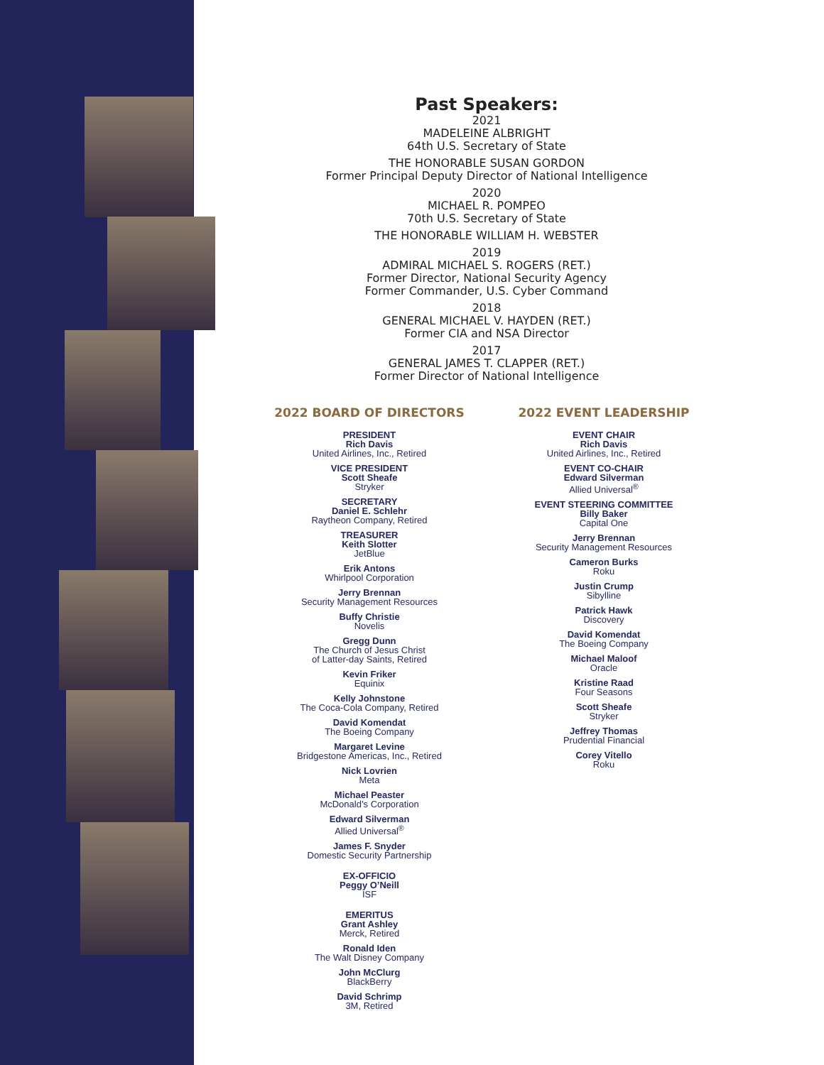Past Speakers:
2021
MADELEINE ALBRIGHT
64th U.S. Secretary of State
THE HONORABLE SUSAN GORDON
Former Principal Deputy Director of National Intelligence
2020
MICHAEL R. POMPEO
70th U.S. Secretary of State
THE HONORABLE WILLIAM H. WEBSTER
2019
ADMIRAL MICHAEL S. ROGERS (RET.)
Former Director, National Security Agency
Former Commander, U.S. Cyber Command
2018
GENERAL MICHAEL V. HAYDEN (RET.)
Former CIA and NSA Director
2017
GENERAL JAMES T. CLAPPER (RET.)
Former Director of National Intelligence
2022 BOARD OF DIRECTORS
PRESIDENT
Rich Davis
United Airlines, Inc., Retired
VICE PRESIDENT
Scott Sheafe
Stryker
SECRETARY
Daniel E. Schlehr
Raytheon Company, Retired
TREASURER
Keith Slotter
JetBlue
Erik Antons
Whirlpool Corporation
Jerry Brennan
Security Management Resources
Buffy Christie
Novelis
Gregg Dunn
The Church of Jesus Christ
of Latter-day Saints, Retired
Kevin Friker
Equinix
Kelly Johnstone
The Coca-Cola Company, Retired
David Komendat
The Boeing Company
Margaret Levine
Bridgestone Americas, Inc., Retired
Nick Lovrien
Meta
Michael Peaster
McDonald’s Corporation
Edward Silverman
Allied Universal<sup>®</sup>
James F. Snyder
Domestic Security Partnership
EX-OFFICIO
Peggy O’Neill
ISF
EMERITUS
Grant Ashley
Merck, Retired
Ronald Iden
The Walt Disney Company
John McClurg
BlackBerry
David Schrimp
3M, Retired
2022 EVENT LEADERSHIP
EVENT CHAIR
Rich Davis
United Airlines, Inc., Retired
EVENT CO-CHAIR
Edward Silverman
Allied Universal<sup>®</sup>
EVENT STEERING COMMITTEE
Billy Baker
Capital One
Jerry Brennan
Security Management Resources
Cameron Burks
Roku
Justin Crump
Sibylline
Patrick Hawk
Discovery
David Komendat
The Boeing Company
Michael Maloof
Oracle
Kristine Raad
Four Seasons
Scott Sheafe
Stryker
Jeffrey Thomas
Prudential Financial
Corey Vitello
Roku